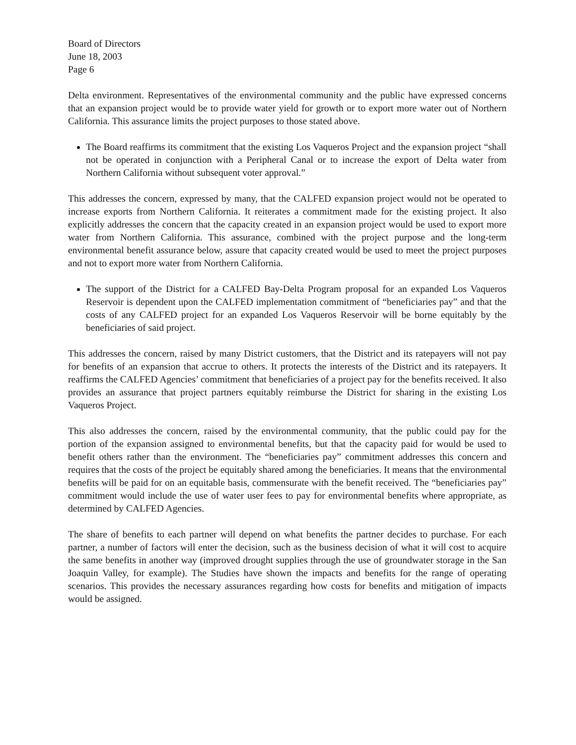Board of Directors
June 18, 2003
Page 6
Delta environment. Representatives of the environmental community and the public have expressed concerns that an expansion project would be to provide water yield for growth or to export more water out of Northern California. This assurance limits the project purposes to those stated above.
The Board reaffirms its commitment that the existing Los Vaqueros Project and the expansion project “shall not be operated in conjunction with a Peripheral Canal or to increase the export of Delta water from Northern California without subsequent voter approval.”
This addresses the concern, expressed by many, that the CALFED expansion project would not be operated to increase exports from Northern California. It reiterates a commitment made for the existing project. It also explicitly addresses the concern that the capacity created in an expansion project would be used to export more water from Northern California. This assurance, combined with the project purpose and the long-term environmental benefit assurance below, assure that capacity created would be used to meet the project purposes and not to export more water from Northern California.
The support of the District for a CALFED Bay-Delta Program proposal for an expanded Los Vaqueros Reservoir is dependent upon the CALFED implementation commitment of “beneficiaries pay” and that the costs of any CALFED project for an expanded Los Vaqueros Reservoir will be borne equitably by the beneficiaries of said project.
This addresses the concern, raised by many District customers, that the District and its ratepayers will not pay for benefits of an expansion that accrue to others. It protects the interests of the District and its ratepayers. It reaffirms the CALFED Agencies’ commitment that beneficiaries of a project pay for the benefits received. It also provides an assurance that project partners equitably reimburse the District for sharing in the existing Los Vaqueros Project.
This also addresses the concern, raised by the environmental community, that the public could pay for the portion of the expansion assigned to environmental benefits, but that the capacity paid for would be used to benefit others rather than the environment. The “beneficiaries pay” commitment addresses this concern and requires that the costs of the project be equitably shared among the beneficiaries. It means that the environmental benefits will be paid for on an equitable basis, commensurate with the benefit received. The “beneficiaries pay” commitment would include the use of water user fees to pay for environmental benefits where appropriate, as determined by CALFED Agencies.
The share of benefits to each partner will depend on what benefits the partner decides to purchase. For each partner, a number of factors will enter the decision, such as the business decision of what it will cost to acquire the same benefits in another way (improved drought supplies through the use of groundwater storage in the San Joaquin Valley, for example). The Studies have shown the impacts and benefits for the range of operating scenarios. This provides the necessary assurances regarding how costs for benefits and mitigation of impacts would be assigned.